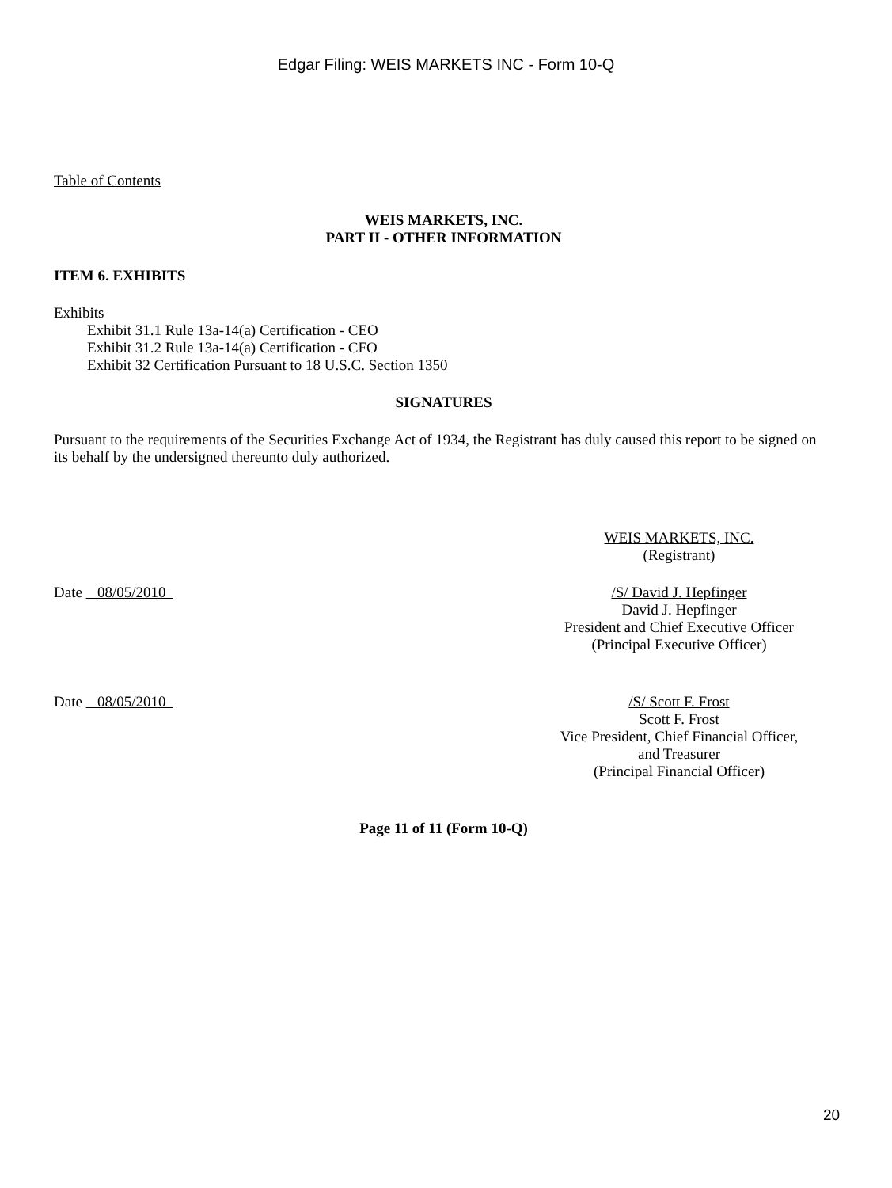Edgar Filing: WEIS MARKETS INC - Form 10-Q
Table of Contents
WEIS MARKETS, INC.
PART II - OTHER INFORMATION
ITEM 6. EXHIBITS
Exhibits
Exhibit 31.1 Rule 13a-14(a) Certification - CEO
Exhibit 31.2 Rule 13a-14(a) Certification - CFO
Exhibit 32 Certification Pursuant to 18 U.S.C. Section 1350
SIGNATURES
Pursuant to the requirements of the Securities Exchange Act of 1934, the Registrant has duly caused this report to be signed on its behalf by the undersigned thereunto duly authorized.
WEIS MARKETS, INC.
(Registrant)
Date 08/05/2010 /S/ David J. Hepfinger
David J. Hepfinger
President and Chief Executive Officer
(Principal Executive Officer)
Date 08/05/2010 /S/ Scott F. Frost
Scott F. Frost
Vice President, Chief Financial Officer,
and Treasurer
(Principal Financial Officer)
Page 11 of 11 (Form 10-Q)
20